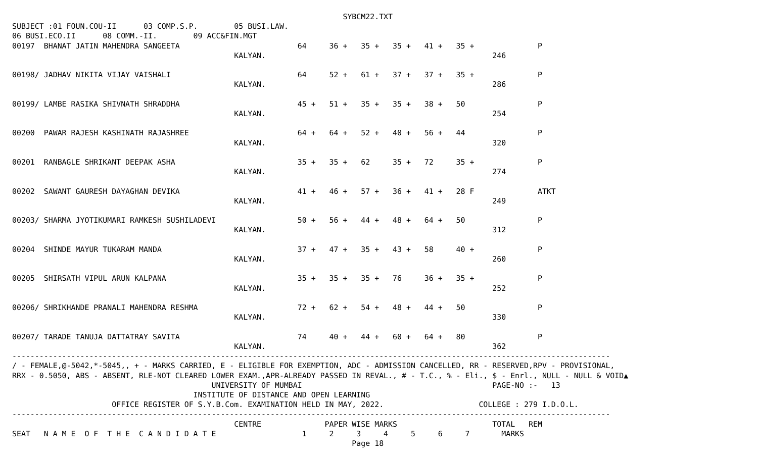SYBCM22.TXT
SUBJECT :01 FOUN.COU-II      03 COMP.S.P.        05 BUSI.LAW.
06 BUSI.ECO.II      08 COMM.-II.        09 ACC&FIN.MGT
00197  BHANAT JATIN MAHENDRA SANGEETA                          64     36 +   35 +   35 +   41 +   35 +              P
                                                 KALYAN.                                                  246

00198/ JADHAV NIKITA VIJAY VAISHALI                            64     52 +   61 +   37 +   37 +   35 +              P
                                                 KALYAN.                                                  286

00199/ LAMBE RASIKA SHIVNATH SHRADDHA                          45 +   51 +   35 +   35 +   38 +   50                P
                                                 KALYAN.                                                  254

00200  PAWAR RAJESH KASHINATH RAJASHREE                        64 +   64 +   52 +   40 +   56 +   44                P
                                                 KALYAN.                                                  320

00201  RANBAGLE SHRIKANT DEEPAK ASHA                           35 +   35 +   62     35 +   72     35 +              P
                                                 KALYAN.                                                  274

00202  SAWANT GAURESH DAYAGHAN DEVIKA                          41 +   46 +   57 +   36 +   41 +   28 F              ATKT
                                                 KALYAN.                                                  249

00203/ SHARMA JYOTIKUMARI RAMKESH SUSHILADEVI                  50 +   56 +   44 +   48 +   64 +   50                P
                                                 KALYAN.                                                  312

00204  SHINDE MAYUR TUKARAM MANDA                              37 +   47 +   35 +   43 +   58     40 +              P
                                                 KALYAN.                                                  260

00205  SHIRSATH VIPUL ARUN KALPANA                             35 +   35 +   35 +   76     36 +   35 +              P
                                                 KALYAN.                                                  252

00206/ SHRIKHANDE PRANALI MAHENDRA RESHMA                      72 +   62 +   54 +   48 +   44 +   50                P
                                                 KALYAN.                                                  330

00207/ TARADE TANUJA DATTATRAY SAVITA                          74     40 +   44 +   60 +   64 +   80                P
                                                 KALYAN.                                                  362
------------------------------------------------------------------------------------------------------------------------------------
/ - FEMALE,@-5042,*-5045,, + - MARKS CARRIED, E - ELIGIBLE FOR EXEMPTION, ADC - ADMISSION CANCELLED, RR - RESERVED,RPV - PROVISIONAL,
RRX - 0.5050, ABS - ABSENT, RLE-NOT CLEARED LOWER EXAM.,APR-ALREADY PASSED IN REVAL., # - T.C., % - Eli., $ - Enrl., NULL - NULL & VOID▲
                                            UNIVERSITY OF MUMBAI                                          PAGE-NO :-   13
                                        INSTITUTE OF DISTANCE AND OPEN LEARNING
                      OFFICE REGISTER OF S.Y.B.Com. EXAMINATION HELD IN MAY, 2022.                     COLLEGE : 279 I.D.O.L.
------------------------------------------------------------------------------------------------------------------------------------
                                                 CENTRE              PAPER WISE MARKS                     TOTAL   REM
SEAT   N A M E  O F  T H E  C A N D I D A T E                   1     2     3     4     5     6     7       MARKS
                                                                           Page 18